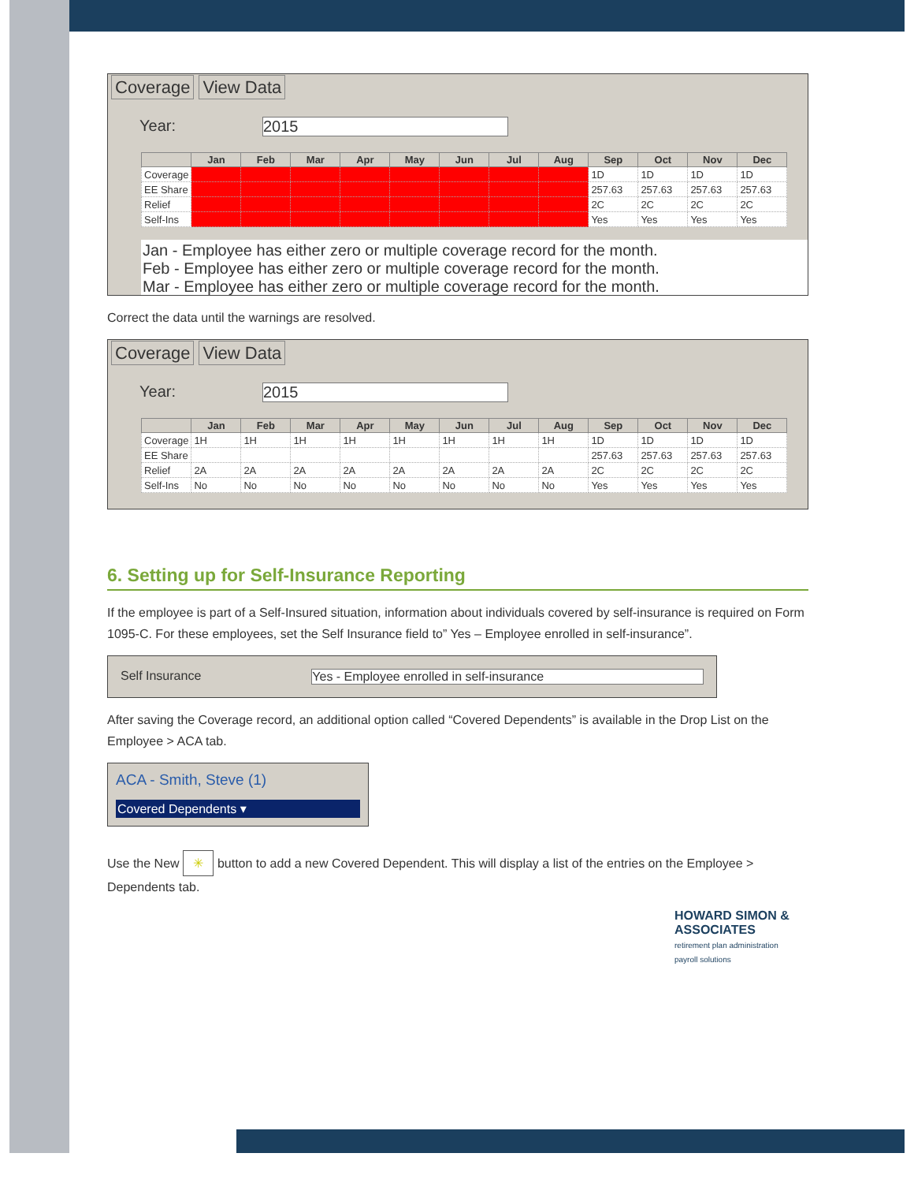Coverage View Data
Year: 2015
| | Jan | Feb | Mar | Apr | May | Jun | Jul | Aug | Sep | Oct | Nov | Dec |
| --- | --- | --- | --- | --- | --- | --- | --- | --- | --- | --- | --- | --- |
| Coverage | | | | | | | | | 1D | 1D | 1D | 1D |
| EE Share | | | | | | | | | 257.63 | 257.63 | 257.63 | 257.63 |
| Relief | | | | | | | | | 2C | 2C | 2C | 2C |
| Self-Ins | | | | | | | | | Yes | Yes | Yes | Yes |
Jan - Employee has either zero or multiple coverage record for the month.
Feb - Employee has either zero or multiple coverage record for the month.
Mar - Employee has either zero or multiple coverage record for the month.
Correct the data until the warnings are resolved.
Coverage View Data
Year: 2015
| | Jan | Feb | Mar | Apr | May | Jun | Jul | Aug | Sep | Oct | Nov | Dec |
| --- | --- | --- | --- | --- | --- | --- | --- | --- | --- | --- | --- | --- |
| Coverage | 1H | 1H | 1H | 1H | 1H | 1H | 1H | 1H | 1D | 1D | 1D | 1D |
| EE Share | | | | | | | | | 257.63 | 257.63 | 257.63 | 257.63 |
| Relief | 2A | 2A | 2A | 2A | 2A | 2A | 2A | 2A | 2C | 2C | 2C | 2C |
| Self-Ins | No | No | No | No | No | No | No | No | Yes | Yes | Yes | Yes |
6. Setting up for Self-Insurance Reporting
If the employee is part of a Self-Insured situation, information about individuals covered by self-insurance is required on Form 1095-C. For these employees, set the Self Insurance field to” Yes – Employee enrolled in self-insurance”.
Self Insurance Yes - Employee enrolled in self-insurance
After saving the Coverage record, an additional option called “Covered Dependents” is available in the Drop List on the Employee > ACA tab.
ACA - Smith, Steve (1)
Covered Dependents ▾
Use the New ✳ button to add a new Covered Dependent. This will display a list of the entries on the Employee > Dependents tab.
HOWARD SIMON & ASSOCIATES
retirement plan administration
payroll solutions